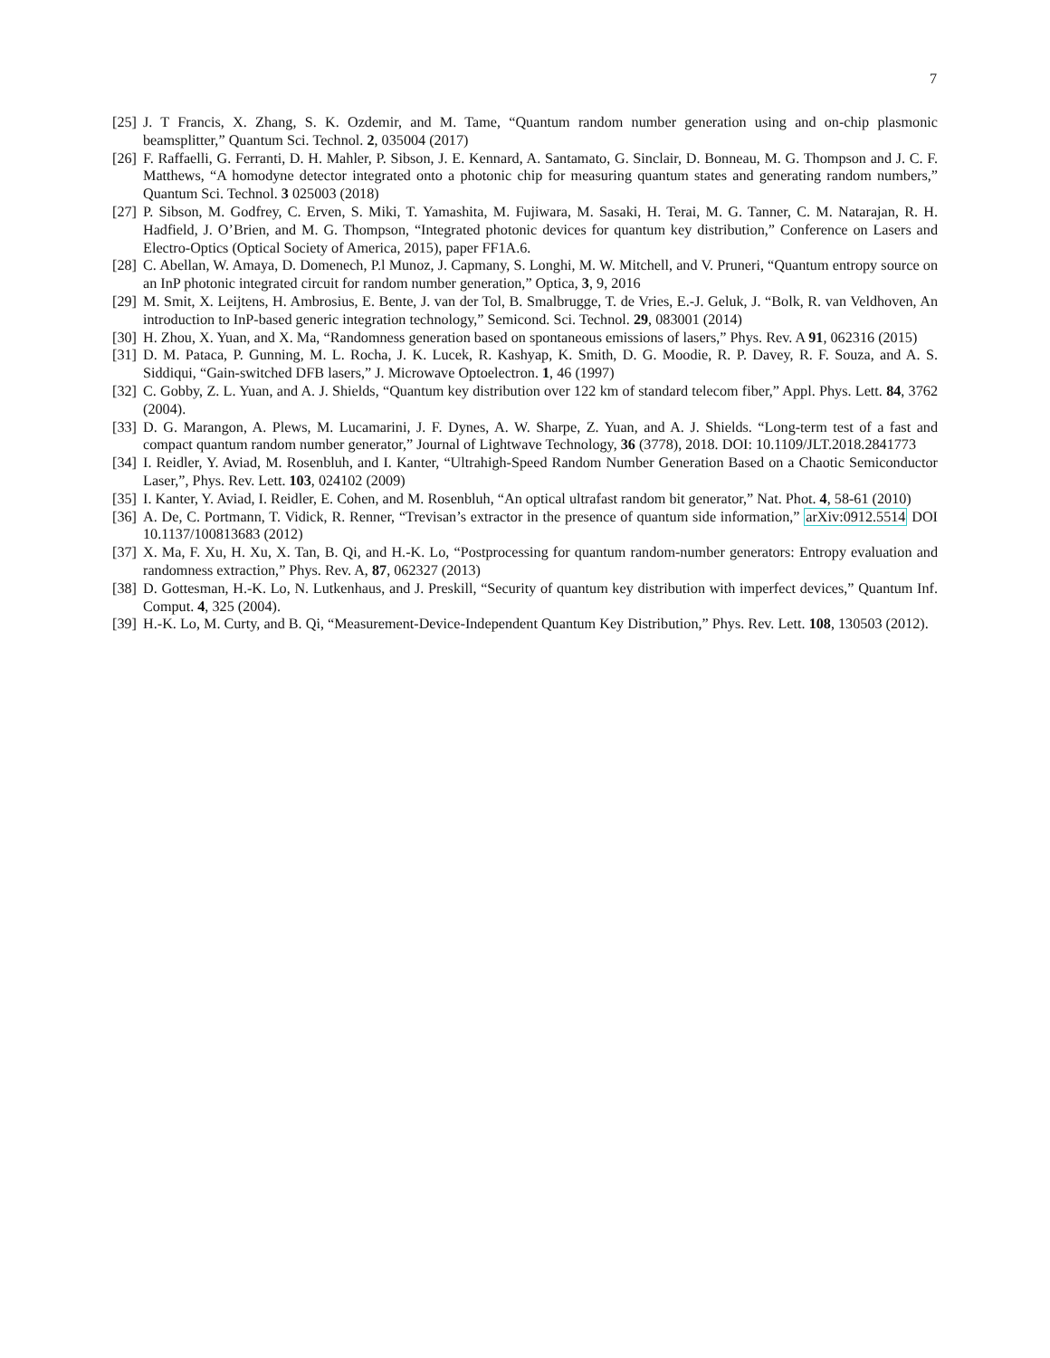7
[25] J. T Francis, X. Zhang, S. K. Ozdemir, and M. Tame, “Quantum random number generation using and on-chip plasmonic beamsplitter,” Quantum Sci. Technol. 2, 035004 (2017)
[26] F. Raffaelli, G. Ferranti, D. H. Mahler, P. Sibson, J. E. Kennard, A. Santamato, G. Sinclair, D. Bonneau, M. G. Thompson and J. C. F. Matthews, “A homodyne detector integrated onto a photonic chip for measuring quantum states and generating random numbers,” Quantum Sci. Technol. 3 025003 (2018)
[27] P. Sibson, M. Godfrey, C. Erven, S. Miki, T. Yamashita, M. Fujiwara, M. Sasaki, H. Terai, M. G. Tanner, C. M. Natarajan, R. H. Hadfield, J. O’Brien, and M. G. Thompson, “Integrated photonic devices for quantum key distribution,” Conference on Lasers and Electro-Optics (Optical Society of America, 2015), paper FF1A.6.
[28] C. Abellan, W. Amaya, D. Domenech, P.l Munoz, J. Capmany, S. Longhi, M. W. Mitchell, and V. Pruneri, “Quantum entropy source on an InP photonic integrated circuit for random number generation,” Optica, 3, 9, 2016
[29] M. Smit, X. Leijtens, H. Ambrosius, E. Bente, J. van der Tol, B. Smalbrugge, T. de Vries, E.-J. Geluk, J. “Bolk, R. van Veldhoven, An introduction to InP-based generic integration technology,” Semicond. Sci. Technol. 29, 083001 (2014)
[30] H. Zhou, X. Yuan, and X. Ma, “Randomness generation based on spontaneous emissions of lasers,” Phys. Rev. A 91, 062316 (2015)
[31] D. M. Pataca, P. Gunning, M. L. Rocha, J. K. Lucek, R. Kashyap, K. Smith, D. G. Moodie, R. P. Davey, R. F. Souza, and A. S. Siddiqui, “Gain-switched DFB lasers,” J. Microwave Optoelectron. 1, 46 (1997)
[32] C. Gobby, Z. L. Yuan, and A. J. Shields, “Quantum key distribution over 122 km of standard telecom fiber,” Appl. Phys. Lett. 84, 3762 (2004).
[33] D. G. Marangon, A. Plews, M. Lucamarini, J. F. Dynes, A. W. Sharpe, Z. Yuan, and A. J. Shields. “Long-term test of a fast and compact quantum random number generator,” Journal of Lightwave Technology, 36 (3778), 2018. DOI: 10.1109/JLT.2018.2841773
[34] I. Reidler, Y. Aviad, M. Rosenbluh, and I. Kanter, “Ultrahigh-Speed Random Number Generation Based on a Chaotic Semiconductor Laser,”, Phys. Rev. Lett. 103, 024102 (2009)
[35] I. Kanter, Y. Aviad, I. Reidler, E. Cohen, and M. Rosenbluh, “An optical ultrafast random bit generator,” Nat. Phot. 4, 58-61 (2010)
[36] A. De, C. Portmann, T. Vidick, R. Renner, “Trevisan’s extractor in the presence of quantum side information,” arXiv:0912.5514 DOI 10.1137/100813683 (2012)
[37] X. Ma, F. Xu, H. Xu, X. Tan, B. Qi, and H.-K. Lo, “Postprocessing for quantum random-number generators: Entropy evaluation and randomness extraction,” Phys. Rev. A, 87, 062327 (2013)
[38] D. Gottesman, H.-K. Lo, N. Lutkenhaus, and J. Preskill, “Security of quantum key distribution with imperfect devices,” Quantum Inf. Comput. 4, 325 (2004).
[39] H.-K. Lo, M. Curty, and B. Qi, “Measurement-Device-Independent Quantum Key Distribution,” Phys. Rev. Lett. 108, 130503 (2012).